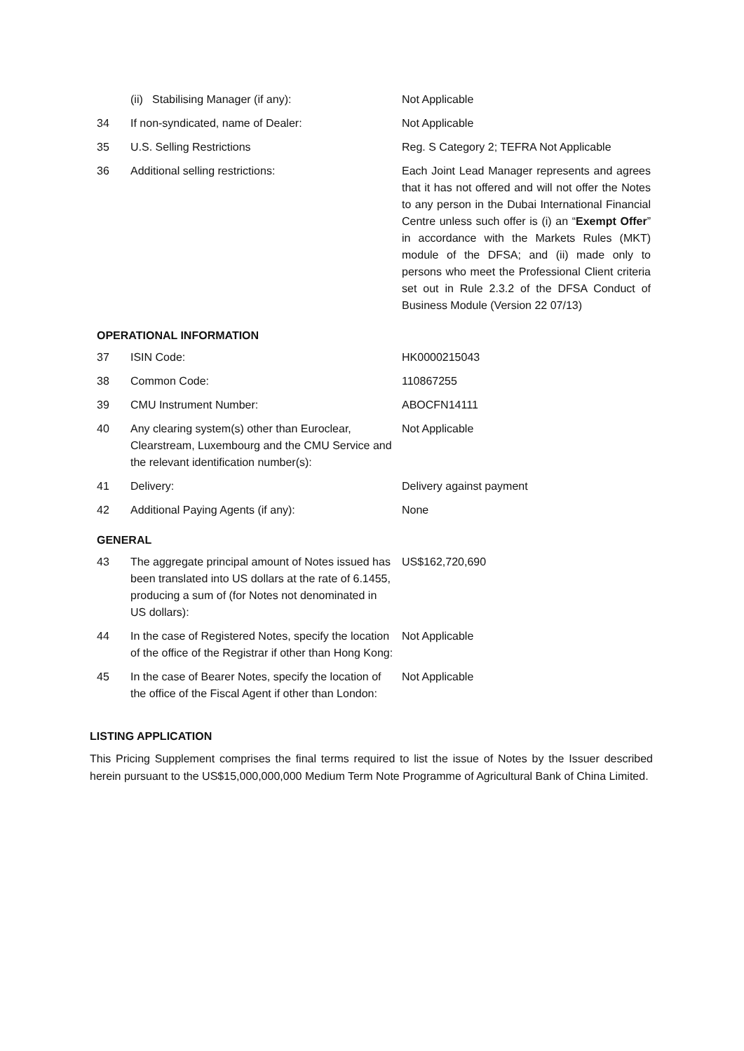| | (ii) Stabilising Manager (if any): | Not Applicable |
| 34 | If non-syndicated, name of Dealer: | Not Applicable |
| 35 | U.S. Selling Restrictions | Reg. S Category 2; TEFRA Not Applicable |
| 36 | Additional selling restrictions: | Each Joint Lead Manager represents and agrees that it has not offered and will not offer the Notes to any person in the Dubai International Financial Centre unless such offer is (i) an “ Exempt Offer ” in accordance with the Markets Rules (MKT) module of the DFSA; and (ii) made only to persons who meet the Professional Client criteria set out in Rule 2.3.2 of the DFSA Conduct of Business Module (Version 22 07/13) |
OPERATIONAL INFORMATION
| 37 | ISIN Code: | HK0000215043 |
| 38 | Common Code: | 110867255 |
| 39 | CMU Instrument Number: | ABOCFN14111 |
| 40 | Any clearing system(s) other than Euroclear, Clearstream, Luxembourg and the CMU Service and the relevant identification number(s): | Not Applicable |
| 41 | Delivery: | Delivery against payment |
| 42 | Additional Paying Agents (if any): | None |
GENERAL
| 43 | The aggregate principal amount of Notes issued has been translated into US dollars at the rate of 6.1455, producing a sum of (for Notes not denominated in US dollars): | US$162,720,690 |
| 44 | In the case of Registered Notes, specify the location of the office of the Registrar if other than Hong Kong: | Not Applicable |
| 45 | In the case of Bearer Notes, specify the location of the office of the Fiscal Agent if other than London: | Not Applicable |
LISTING APPLICATION
This Pricing Supplement comprises the final terms required to list the issue of Notes by the Issuer described herein pursuant to the US$15,000,000,000 Medium Term Note Programme of Agricultural Bank of China Limited.